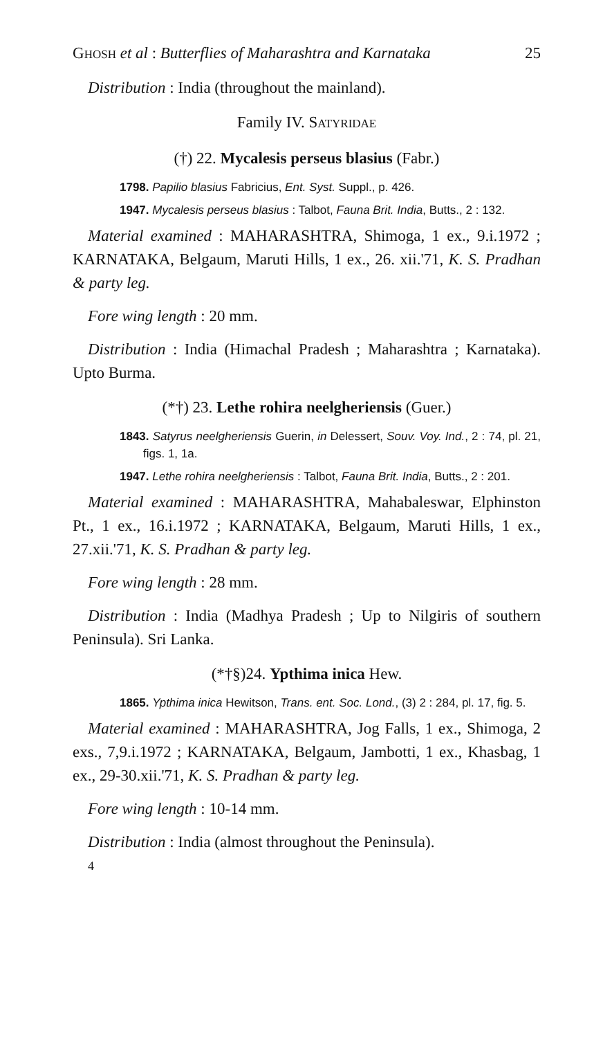GHOSH et al : Butterflies of Maharashtra and Karnataka 25
Distribution : India (throughout the mainland).
Family IV. SATYRIDAE
(†) 22. Mycalesis perseus blasius (Fabr.)
1798. Papilio blasius Fabricius, Ent. Syst. Suppl., p. 426.
1947. Mycalesis perseus blasius : Talbot, Fauna Brit. India, Butts., 2 : 132.
Material examined : MAHARASHTRA, Shimoga, 1 ex., 9.i.1972 ; KARNATAKA, Belgaum, Maruti Hills, 1 ex., 26. xii.'71, K. S. Pradhan & party leg.
Fore wing length : 20 mm.
Distribution : India (Himachal Pradesh ; Maharashtra ; Karnataka). Upto Burma.
(*†) 23. Lethe rohira neelgheriensis (Guer.)
1843. Satyrus neelgheriensis Guerin, in Delessert, Souv. Voy. Ind., 2 : 74, pl. 21, figs. 1, 1a.
1947. Lethe rohira neelgheriensis : Talbot, Fauna Brit. India, Butts., 2 : 201.
Material examined : MAHARASHTRA, Mahabaleswar, Elphinston Pt., 1 ex., 16.i.1972 ; KARNATAKA, Belgaum, Maruti Hills, 1 ex., 27.xii.'71, K. S. Pradhan & party leg.
Fore wing length : 28 mm.
Distribution : India (Madhya Pradesh ; Up to Nilgiris of southern Peninsula). Sri Lanka.
(*†§)24. Ypthima inica Hew.
1865. Ypthima inica Hewitson, Trans. ent. Soc. Lond., (3) 2 : 284, pl. 17, fig. 5.
Material examined : MAHARASHTRA, Jog Falls, 1 ex., Shimoga, 2 exs., 7,9.i.1972 ; KARNATAKA, Belgaum, Jambotti, 1 ex., Khasbag, 1 ex., 29-30.xii.'71, K. S. Pradhan & party leg.
Fore wing length : 10-14 mm.
Distribution : India (almost throughout the Peninsula).
4